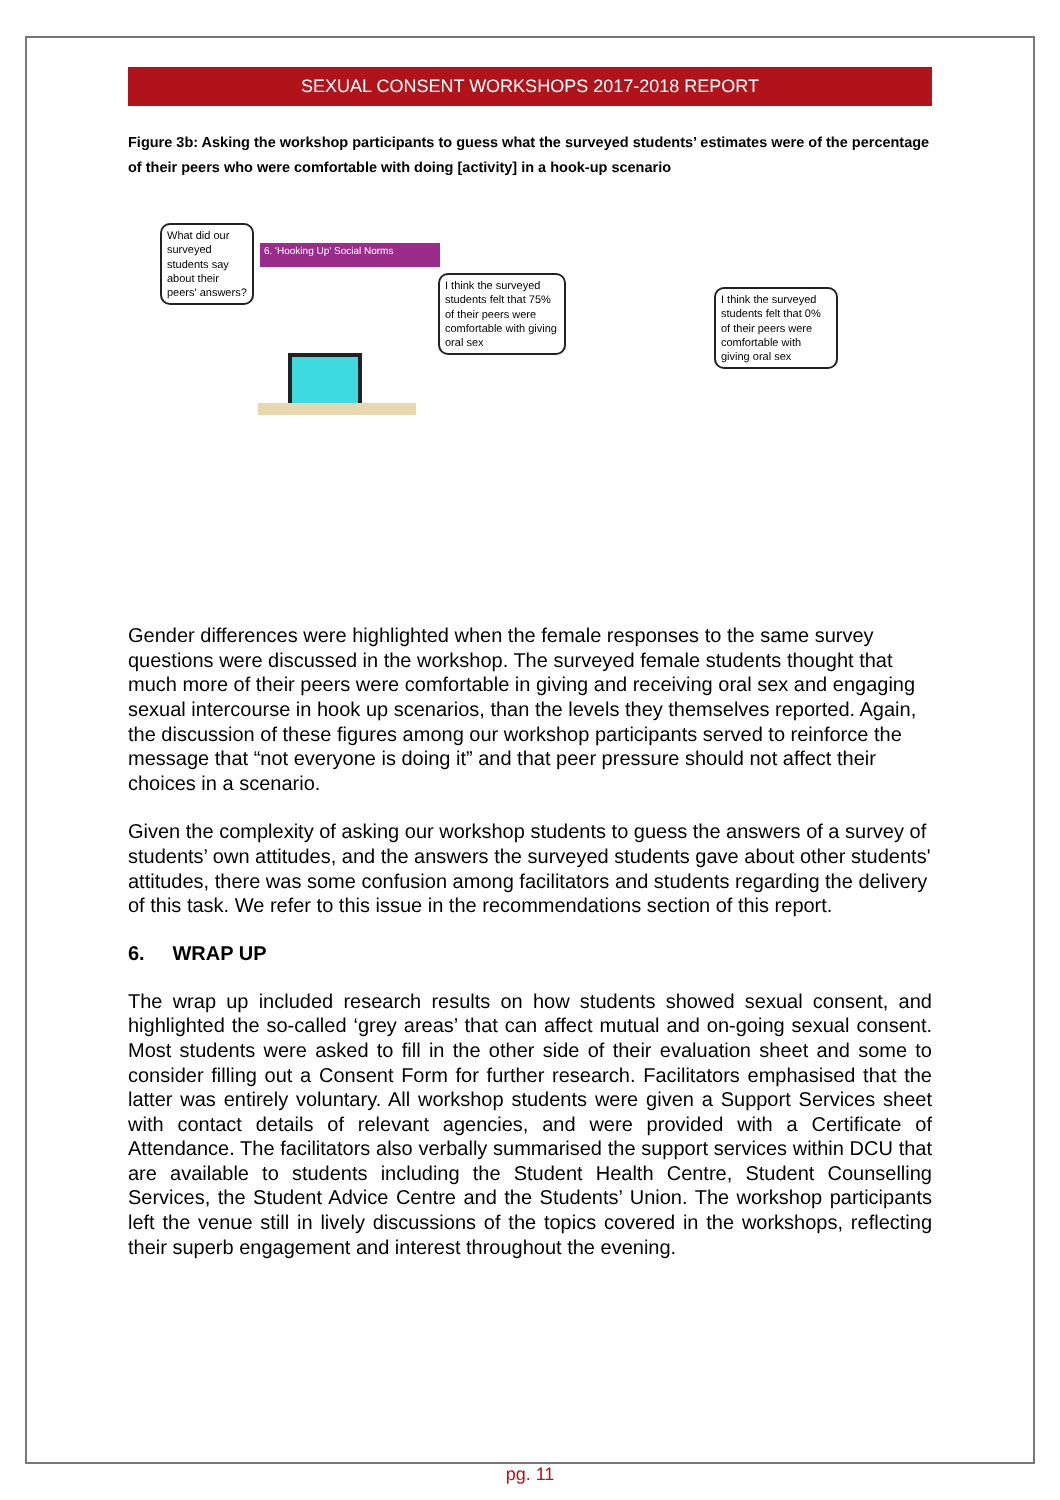SEXUAL CONSENT WORKSHOPS 2017-2018 REPORT
Figure 3b: Asking the workshop participants to guess what the surveyed students’ estimates were of the percentage of their peers who were comfortable with doing [activity] in a hook-up scenario
What did our surveyed students say about their peers' answers?
6. 'Hooking Up' Social Norms
I think the surveyed students felt that 75% of their peers were comfortable with giving oral sex
I think the surveyed students felt that 0% of their peers were comfortable with giving oral sex
Gender differences were highlighted when the female responses to the same survey questions were discussed in the workshop. The surveyed female students thought that much more of their peers were comfortable in giving and receiving oral sex and engaging sexual intercourse in hook up scenarios, than the levels they themselves reported. Again, the discussion of these figures among our workshop participants served to reinforce the message that “not everyone is doing it” and that peer pressure should not affect their choices in a scenario.
Given the complexity of asking our workshop students to guess the answers of a survey of students’ own attitudes, and the answers the surveyed students gave about other students' attitudes, there was some confusion among facilitators and students regarding the delivery of this task. We refer to this issue in the recommendations section of this report.
6. WRAP UP
The wrap up included research results on how students showed sexual consent, and highlighted the so-called ‘grey areas’ that can affect mutual and on-going sexual consent. Most students were asked to fill in the other side of their evaluation sheet and some to consider filling out a Consent Form for further research. Facilitators emphasised that the latter was entirely voluntary. All workshop students were given a Support Services sheet with contact details of relevant agencies, and were provided with a Certificate of Attendance. The facilitators also verbally summarised the support services within DCU that are available to students including the Student Health Centre, Student Counselling Services, the Student Advice Centre and the Students’ Union. The workshop participants left the venue still in lively discussions of the topics covered in the workshops, reflecting their superb engagement and interest throughout the evening.
pg. 11